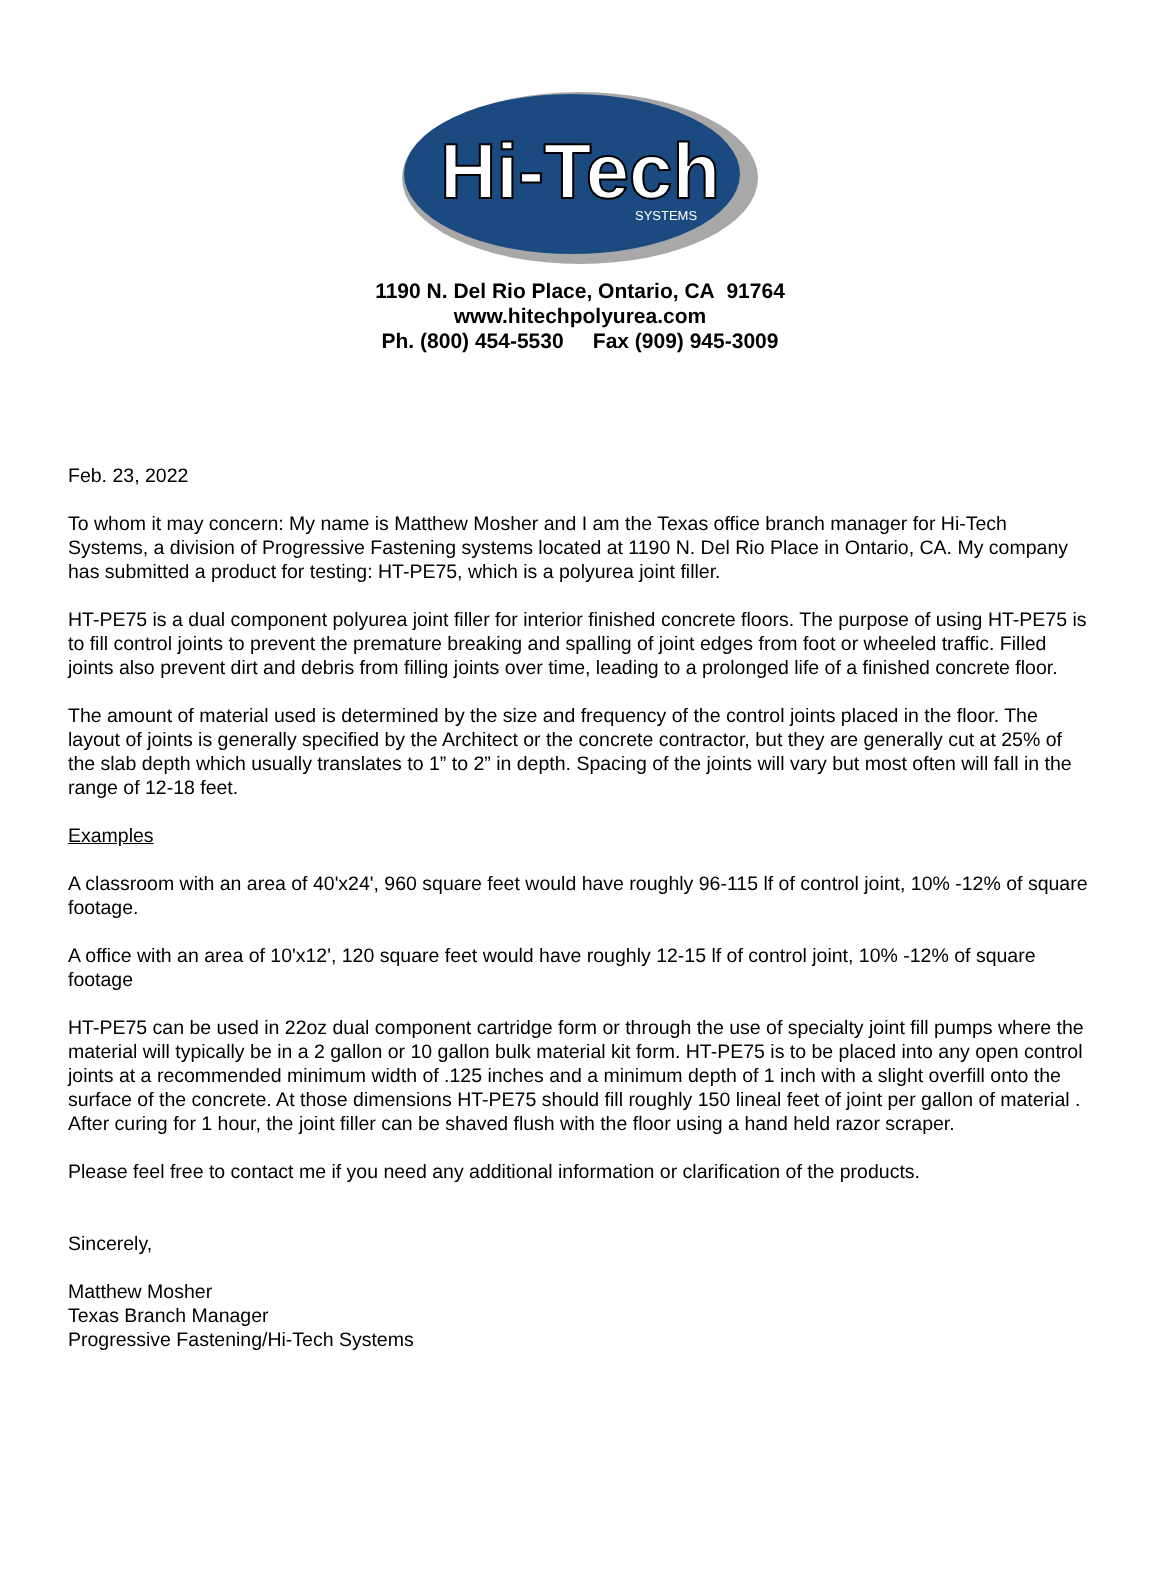Hi-Tech
SYSTEMS
1190 N. Del Rio Place, Ontario, CA 91764
www.hitechpolyurea.com
Ph. (800) 454-5530 Fax (909) 945-3009
Feb. 23, 2022
To whom it may concern: My name is Matthew Mosher and I am the Texas office branch manager for Hi-Tech Systems, a division of Progressive Fastening systems located at 1190 N. Del Rio Place in Ontario, CA. My company has submitted a product for testing: HT-PE75, which is a polyurea joint filler.
HT-PE75 is a dual component polyurea joint filler for interior finished concrete floors. The purpose of using HT-PE75 is to fill control joints to prevent the premature breaking and spalling of joint edges from foot or wheeled traffic. Filled joints also prevent dirt and debris from filling joints over time, leading to a prolonged life of a finished concrete floor.
The amount of material used is determined by the size and frequency of the control joints placed in the floor. The layout of joints is generally specified by the Architect or the concrete contractor, but they are generally cut at 25% of the slab depth which usually translates to 1” to 2” in depth. Spacing of the joints will vary but most often will fall in the range of 12-18 feet.
Examples
A classroom with an area of 40'x24', 960 square feet would have roughly 96-115 lf of control joint, 10% -12% of square footage.
A office with an area of 10'x12', 120 square feet would have roughly 12-15 lf of control joint, 10% -12% of square footage
HT-PE75 can be used in 22oz dual component cartridge form or through the use of specialty joint fill pumps where the material will typically be in a 2 gallon or 10 gallon bulk material kit form. HT-PE75 is to be placed into any open control joints at a recommended minimum width of .125 inches and a minimum depth of 1 inch with a slight overfill onto the surface of the concrete. At those dimensions HT-PE75 should fill roughly 150 lineal feet of joint per gallon of material . After curing for 1 hour, the joint filler can be shaved flush with the floor using a hand held razor scraper.
Please feel free to contact me if you need any additional information or clarification of the products.
Sincerely,
Matthew Mosher
Texas Branch Manager
Progressive Fastening/Hi-Tech Systems